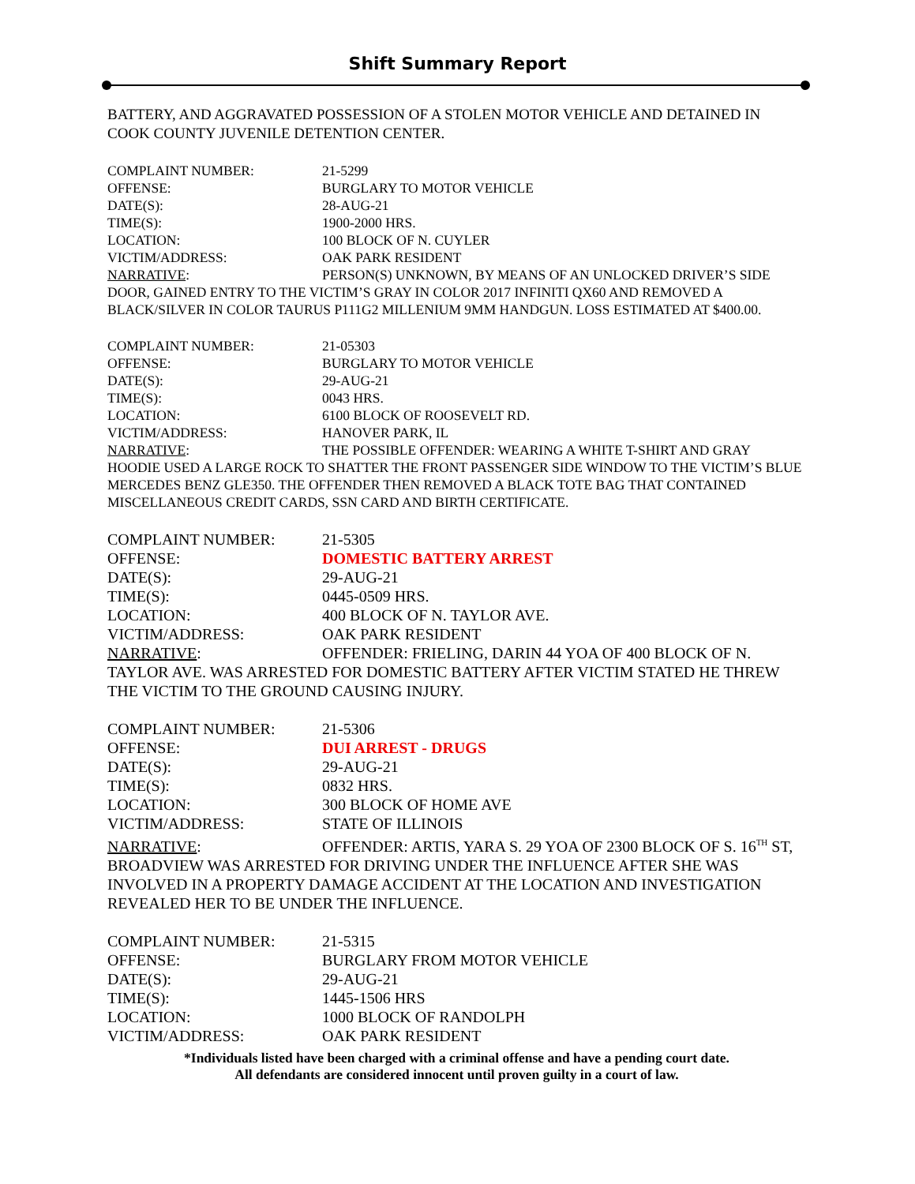Shift Summary Report
BATTERY, AND AGGRAVATED POSSESSION OF A STOLEN MOTOR VEHICLE AND DETAINED IN COOK COUNTY JUVENILE DETENTION CENTER.
COMPLAINT NUMBER: 21-5299
OFFENSE: BURGLARY TO MOTOR VEHICLE
DATE(S): 28-AUG-21
TIME(S): 1900-2000 HRS.
LOCATION: 100 BLOCK OF N. CUYLER
VICTIM/ADDRESS: OAK PARK RESIDENT
NARRATIVE: PERSON(S) UNKNOWN, BY MEANS OF AN UNLOCKED DRIVER’S SIDE DOOR, GAINED ENTRY TO THE VICTIM’S GRAY IN COLOR 2017 INFINITI QX60 AND REMOVED A BLACK/SILVER IN COLOR TAURUS P111G2 MILLENIUM 9MM HANDGUN. LOSS ESTIMATED AT $400.00.
COMPLAINT NUMBER: 21-05303
OFFENSE: BURGLARY TO MOTOR VEHICLE
DATE(S): 29-AUG-21
TIME(S): 0043 HRS.
LOCATION: 6100 BLOCK OF ROOSEVELT RD.
VICTIM/ADDRESS: HANOVER PARK, IL
NARRATIVE: THE POSSIBLE OFFENDER: WEARING A WHITE T-SHIRT AND GRAY HOODIE USED A LARGE ROCK TO SHATTER THE FRONT PASSENGER SIDE WINDOW TO THE VICTIM’S BLUE MERCEDES BENZ GLE350. THE OFFENDER THEN REMOVED A BLACK TOTE BAG THAT CONTAINED MISCELLANEOUS CREDIT CARDS, SSN CARD AND BIRTH CERTIFICATE.
COMPLAINT NUMBER: 21-5305
OFFENSE: DOMESTIC BATTERY ARREST
DATE(S): 29-AUG-21
TIME(S): 0445-0509 HRS.
LOCATION: 400 BLOCK OF N. TAYLOR AVE.
VICTIM/ADDRESS: OAK PARK RESIDENT
NARRATIVE: OFFENDER: FRIELING, DARIN 44 YOA OF 400 BLOCK OF N. TAYLOR AVE. WAS ARRESTED FOR DOMESTIC BATTERY AFTER VICTIM STATED HE THREW THE VICTIM TO THE GROUND CAUSING INJURY.
COMPLAINT NUMBER: 21-5306
OFFENSE: DUI ARREST - DRUGS
DATE(S): 29-AUG-21
TIME(S): 0832 HRS.
LOCATION: 300 BLOCK OF HOME AVE
VICTIM/ADDRESS: STATE OF ILLINOIS
NARRATIVE: OFFENDER: ARTIS, YARA S. 29 YOA OF 2300 BLOCK OF S. 16<sup>TH</sup> ST, BROADVIEW WAS ARRESTED FOR DRIVING UNDER THE INFLUENCE AFTER SHE WAS INVOLVED IN A PROPERTY DAMAGE ACCIDENT AT THE LOCATION AND INVESTIGATION REVEALED HER TO BE UNDER THE INFLUENCE.
COMPLAINT NUMBER: 21-5315
OFFENSE: BURGLARY FROM MOTOR VEHICLE
DATE(S): 29-AUG-21
TIME(S): 1445-1506 HRS
LOCATION: 1000 BLOCK OF RANDOLPH
VICTIM/ADDRESS: OAK PARK RESIDENT
*Individuals listed have been charged with a criminal offense and have a pending court date.
All defendants are considered innocent until proven guilty in a court of law.